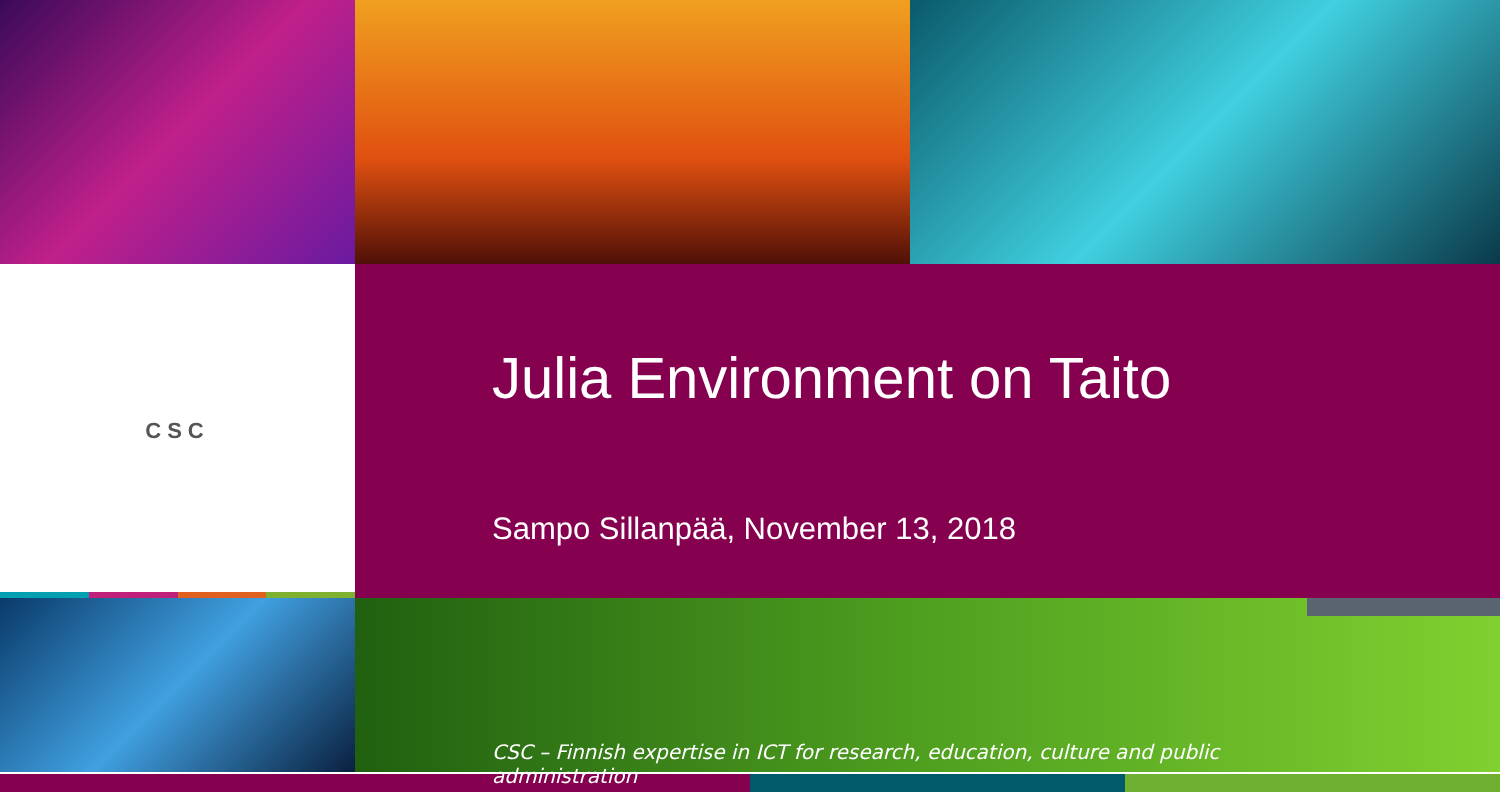CSC
Julia Environment on Taito
Sampo Sillanpää, November 13, 2018
CSC – Finnish expertise in ICT for research, education, culture and public administration